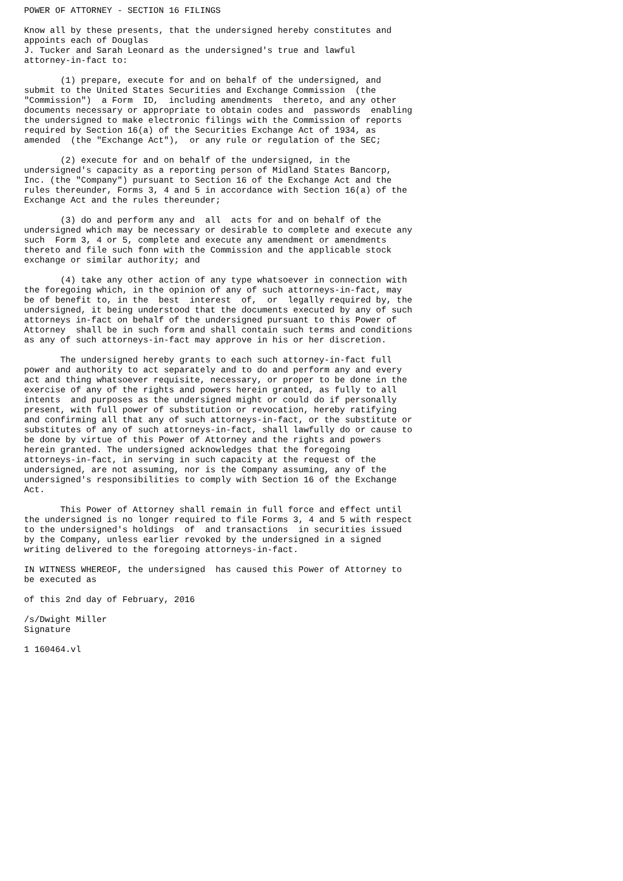POWER OF ATTORNEY - SECTION 16 FILINGS

Know all by these presents, that the undersigned hereby constitutes and
appoints each of Douglas
J. Tucker and Sarah Leonard as the undersigned's true and lawful
attorney-in-fact to:

       (1) prepare, execute for and on behalf of the undersigned, and
submit to the United States Securities and Exchange Commission  (the
"Commission")  a Form  ID,  including amendments  thereto, and any other
documents necessary or appropriate to obtain codes and  passwords  enabling
the undersigned to make electronic filings with the Commission of reports
required by Section 16(a) of the Securities Exchange Act of 1934, as
amended  (the "Exchange Act"),  or any rule or regulation of the SEC;

       (2) execute for and on behalf of the undersigned, in the
undersigned's capacity as a reporting person of Midland States Bancorp,
Inc. (the "Company") pursuant to Section 16 of the Exchange Act and the
rules thereunder, Forms 3, 4 and 5 in accordance with Section 16(a) of the
Exchange Act and the rules thereunder;

       (3) do and perform any and  all  acts for and on behalf of the
undersigned which may be necessary or desirable to complete and execute any
such  Form 3, 4 or 5, complete and execute any amendment or amendments
thereto and file such fonn with the Commission and the applicable stock
exchange or similar authority; and

       (4) take any other action of any type whatsoever in connection with
the foregoing which, in the opinion of any of such attorneys-in-fact, may
be of benefit to, in the  best  interest  of,  or  legally required by, the
undersigned, it being understood that the documents executed by any of such
attorneys in-fact on behalf of the undersigned pursuant to this Power of
Attorney  shall be in such form and shall contain such terms and conditions
as any of such attorneys-in-fact may approve in his or her discretion.

       The undersigned hereby grants to each such attorney-in-fact full
power and authority to act separately and to do and perform any and every
act and thing whatsoever requisite, necessary, or proper to be done in the
exercise of any of the rights and powers herein granted, as fully to all
intents  and purposes as the undersigned might or could do if personally
present, with full power of substitution or revocation, hereby ratifying
and confirming all that any of such attorneys-in-fact, or the substitute or
substitutes of any of such attorneys-in-fact, shall lawfully do or cause to
be done by virtue of this Power of Attorney and the rights and powers
herein granted. The undersigned acknowledges that the foregoing
attorneys-in-fact, in serving in such capacity at the request of the
undersigned, are not assuming, nor is the Company assuming, any of the
undersigned's responsibilities to comply with Section 16 of the Exchange
Act.

       This Power of Attorney shall remain in full force and effect until
the undersigned is no longer required to file Forms 3, 4 and 5 with respect
to the undersigned's holdings  of  and transactions  in securities issued
by the Company, unless earlier revoked by the undersigned in a signed
writing delivered to the foregoing attorneys-in-fact.

IN WITNESS WHEREOF, the undersigned  has caused this Power of Attorney to
be executed as

of this 2nd day of February, 2016

/s/Dwight Miller
Signature

1 160464.vl